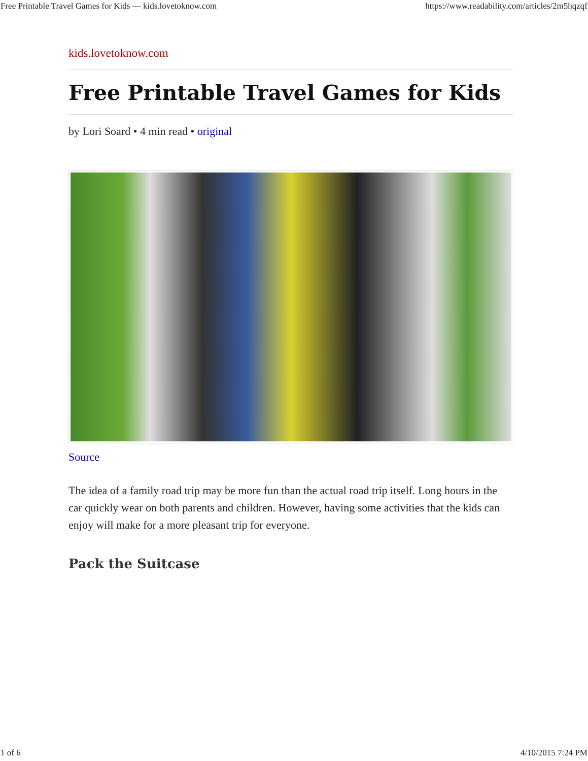Free Printable Travel Games for Kids — kids.lovetoknow.com https://www.readability.com/articles/2m5hqzqf
kids.lovetoknow.com
Free Printable Travel Games for Kids
by Lori Soard • 4 min read • original
Source
The idea of a family road trip may be more fun than the actual road trip itself. Long hours in the car quickly wear on both parents and children. However, having some activities that the kids can enjoy will make for a more pleasant trip for everyone.
Pack the Suitcase
1 of 6 4/10/2015 7:24 PM